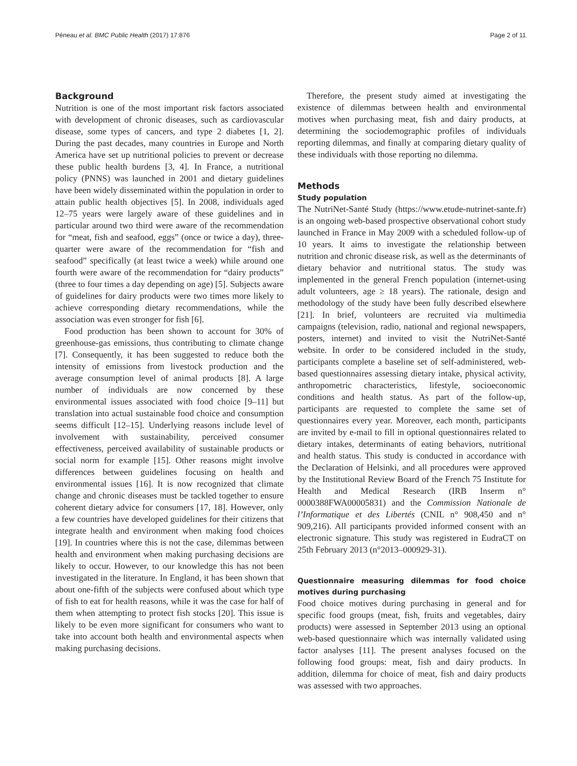Péneau et al. BMC Public Health (2017) 17:876 Page 2 of 11
Background
Nutrition is one of the most important risk factors associated with development of chronic diseases, such as cardiovascular disease, some types of cancers, and type 2 diabetes [1, 2]. During the past decades, many countries in Europe and North America have set up nutritional policies to prevent or decrease these public health burdens [3, 4]. In France, a nutritional policy (PNNS) was launched in 2001 and dietary guidelines have been widely disseminated within the population in order to attain public health objectives [5]. In 2008, individuals aged 12–75 years were largely aware of these guidelines and in particular around two third were aware of the recommendation for “meat, fish and seafood, eggs” (once or twice a day), three-quarter were aware of the recommendation for “fish and seafood” specifically (at least twice a week) while around one fourth were aware of the recommendation for “dairy products” (three to four times a day depending on age) [5]. Subjects aware of guidelines for dairy products were two times more likely to achieve corresponding dietary recommendations, while the association was even stronger for fish [6].
Food production has been shown to account for 30% of greenhouse-gas emissions, thus contributing to climate change [7]. Consequently, it has been suggested to reduce both the intensity of emissions from livestock production and the average consumption level of animal products [8]. A large number of individuals are now concerned by these environmental issues associated with food choice [9–11] but translation into actual sustainable food choice and consumption seems difficult [12–15]. Underlying reasons include level of involvement with sustainability, perceived consumer effectiveness, perceived availability of sustainable products or social norm for example [15]. Other reasons might involve differences between guidelines focusing on health and environmental issues [16]. It is now recognized that climate change and chronic diseases must be tackled together to ensure coherent dietary advice for consumers [17, 18]. However, only a few countries have developed guidelines for their citizens that integrate health and environment when making food choices [19]. In countries where this is not the case, dilemmas between health and environment when making purchasing decisions are likely to occur. However, to our knowledge this has not been investigated in the literature. In England, it has been shown that about one-fifth of the subjects were confused about which type of fish to eat for health reasons, while it was the case for half of them when attempting to protect fish stocks [20]. This issue is likely to be even more significant for consumers who want to take into account both health and environmental aspects when making purchasing decisions.
Therefore, the present study aimed at investigating the existence of dilemmas between health and environmental motives when purchasing meat, fish and dairy products, at determining the sociodemographic profiles of individuals reporting dilemmas, and finally at comparing dietary quality of these individuals with those reporting no dilemma.
Methods
Study population
The NutriNet-Santé Study (https://www.etude-nutrinet-sante.fr) is an ongoing web-based prospective observational cohort study launched in France in May 2009 with a scheduled follow-up of 10 years. It aims to investigate the relationship between nutrition and chronic disease risk, as well as the determinants of dietary behavior and nutritional status. The study was implemented in the general French population (internet-using adult volunteers, age ≥ 18 years). The rationale, design and methodology of the study have been fully described elsewhere [21]. In brief, volunteers are recruited via multimedia campaigns (television, radio, national and regional newspapers, posters, internet) and invited to visit the NutriNet-Santé website. In order to be considered included in the study, participants complete a baseline set of self-administered, web-based questionnaires assessing dietary intake, physical activity, anthropometric characteristics, lifestyle, socioeconomic conditions and health status. As part of the follow-up, participants are requested to complete the same set of questionnaires every year. Moreover, each month, participants are invited by e-mail to fill in optional questionnaires related to dietary intakes, determinants of eating behaviors, nutritional and health status. This study is conducted in accordance with the Declaration of Helsinki, and all procedures were approved by the Institutional Review Board of the French 75 Institute for Health and Medical Research (IRB Inserm n° 0000388FWA00005831) and the Commission Nationale de l’Informatique et des Libertés (CNIL n° 908,450 and n° 909,216). All participants provided informed consent with an electronic signature. This study was registered in EudraCT on 25th February 2013 (n°2013–000929-31).
Questionnaire measuring dilemmas for food choice motives during purchasing
Food choice motives during purchasing in general and for specific food groups (meat, fish, fruits and vegetables, dairy products) were assessed in September 2013 using an optional web-based questionnaire which was internally validated using factor analyses [11]. The present analyses focused on the following food groups: meat, fish and dairy products. In addition, dilemma for choice of meat, fish and dairy products was assessed with two approaches.